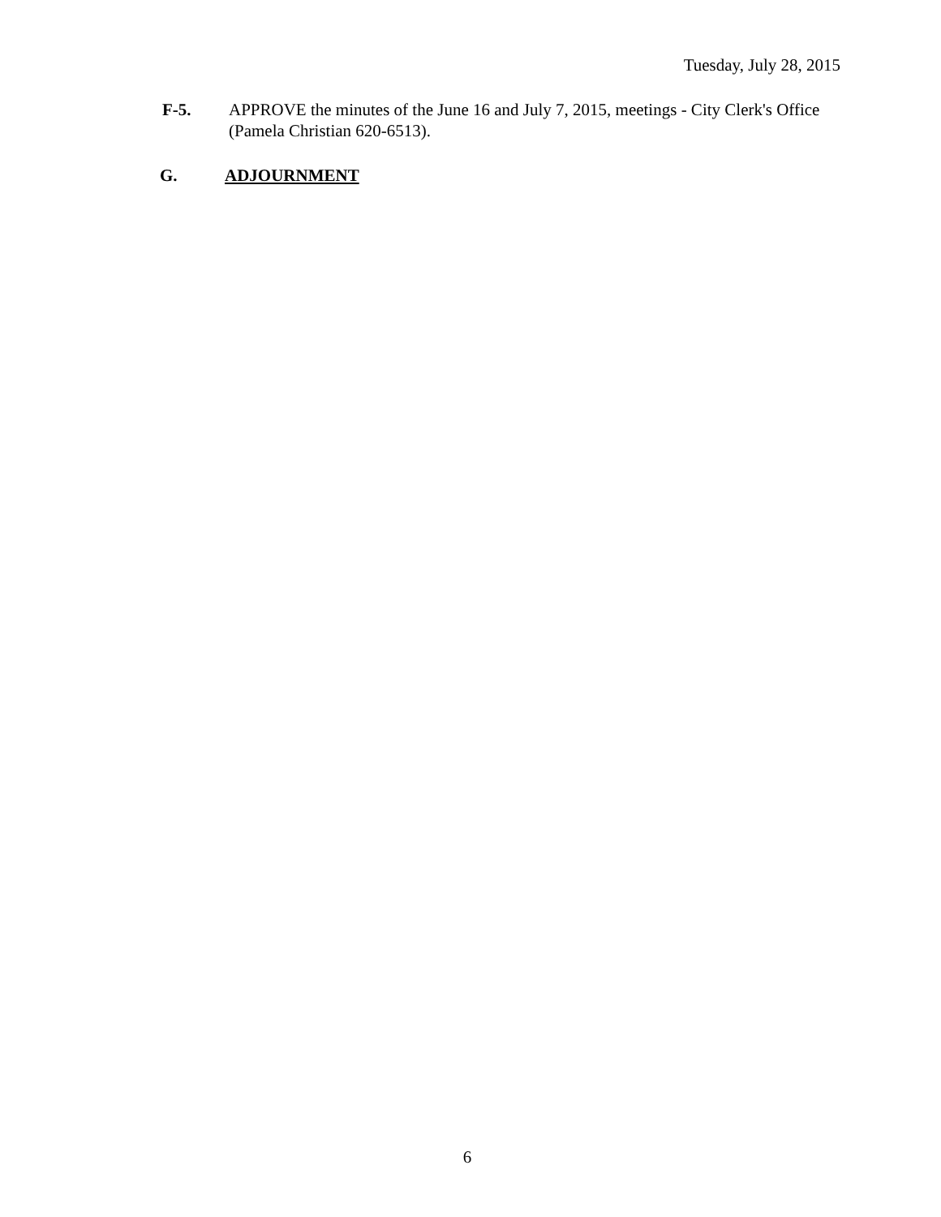Tuesday, July 28, 2015
F-5. APPROVE the minutes of the June 16 and July 7, 2015, meetings - City Clerk's Office (Pamela Christian 620-6513).
G. ADJOURNMENT
6